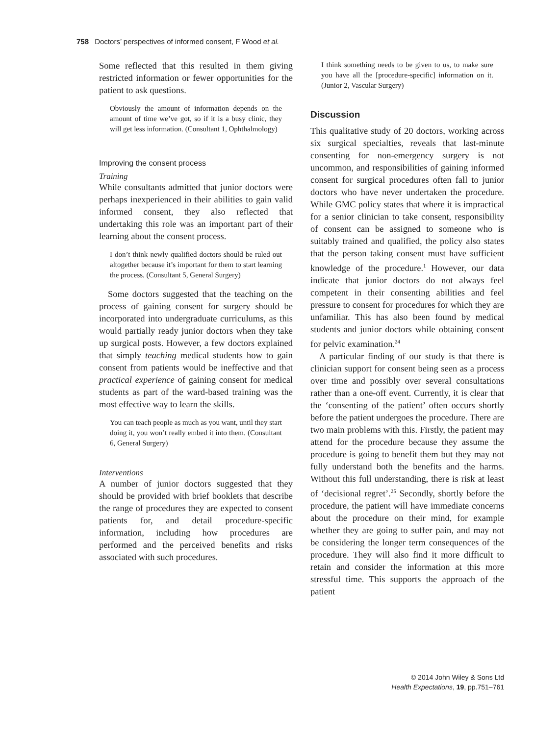758 Doctors’ perspectives of informed consent, F Wood et al.
Some reflected that this resulted in them giving restricted information or fewer opportunities for the patient to ask questions.
Obviously the amount of information depends on the amount of time we’ve got, so if it is a busy clinic, they will get less information. (Consultant 1, Ophthalmology)
Improving the consent process
Training
While consultants admitted that junior doctors were perhaps inexperienced in their abilities to gain valid informed consent, they also reflected that undertaking this role was an important part of their learning about the consent process.
I don’t think newly qualified doctors should be ruled out altogether because it’s important for them to start learning the process. (Consultant 5, General Surgery)
Some doctors suggested that the teaching on the process of gaining consent for surgery should be incorporated into undergraduate curriculums, as this would partially ready junior doctors when they take up surgical posts. However, a few doctors explained that simply teaching medical students how to gain consent from patients would be ineffective and that practical experience of gaining consent for medical students as part of the ward-based training was the most effective way to learn the skills.
You can teach people as much as you want, until they start doing it, you won’t really embed it into them. (Consultant 6, General Surgery)
Interventions
A number of junior doctors suggested that they should be provided with brief booklets that describe the range of procedures they are expected to consent patients for, and detail procedure-specific information, including how procedures are performed and the perceived benefits and risks associated with such procedures.
I think something needs to be given to us, to make sure you have all the [procedure-specific] information on it. (Junior 2, Vascular Surgery)
Discussion
This qualitative study of 20 doctors, working across six surgical specialties, reveals that last-minute consenting for non-emergency surgery is not uncommon, and responsibilities of gaining informed consent for surgical procedures often fall to junior doctors who have never undertaken the procedure. While GMC policy states that where it is impractical for a senior clinician to take consent, responsibility of consent can be assigned to someone who is suitably trained and qualified, the policy also states that the person taking consent must have sufficient knowledge of the procedure.<sup>1</sup> However, our data indicate that junior doctors do not always feel competent in their consenting abilities and feel pressure to consent for procedures for which they are unfamiliar. This has also been found by medical students and junior doctors while obtaining consent for pelvic examination.<sup>24</sup>
A particular finding of our study is that there is clinician support for consent being seen as a process over time and possibly over several consultations rather than a one-off event. Currently, it is clear that the ‘consenting of the patient’ often occurs shortly before the patient undergoes the procedure. There are two main problems with this. Firstly, the patient may attend for the procedure because they assume the procedure is going to benefit them but they may not fully understand both the benefits and the harms. Without this full understanding, there is risk at least of ‘decisional regret’.<sup>25</sup> Secondly, shortly before the procedure, the patient will have immediate concerns about the procedure on their mind, for example whether they are going to suffer pain, and may not be considering the longer term consequences of the procedure. They will also find it more difficult to retain and consider the information at this more stressful time. This supports the approach of the patient
© 2014 John Wiley & Sons Ltd
Health Expectations, 19, pp.751–761